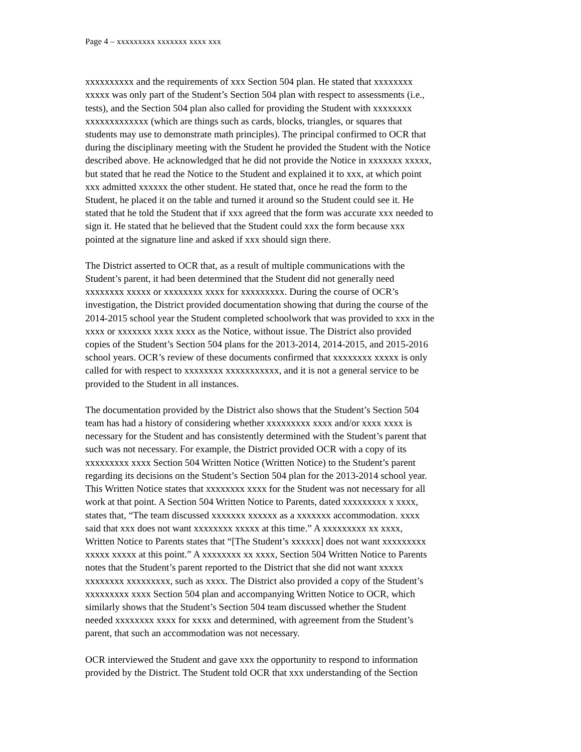Page 4 – xxxxxxxxx xxxxxxx xxxx xxx
xxxxxxxxxx and the requirements of xxx Section 504 plan. He stated that xxxxxxxx xxxxx was only part of the Student’s Section 504 plan with respect to assessments (i.e., tests), and the Section 504 plan also called for providing the Student with xxxxxxxx xxxxxxxxxxxxx (which are things such as cards, blocks, triangles, or squares that students may use to demonstrate math principles). The principal confirmed to OCR that during the disciplinary meeting with the Student he provided the Student with the Notice described above. He acknowledged that he did not provide the Notice in xxxxxxx xxxxx, but stated that he read the Notice to the Student and explained it to xxx, at which point xxx admitted xxxxxx the other student. He stated that, once he read the form to the Student, he placed it on the table and turned it around so the Student could see it. He stated that he told the Student that if xxx agreed that the form was accurate xxx needed to sign it. He stated that he believed that the Student could xxx the form because xxx pointed at the signature line and asked if xxx should sign there.
The District asserted to OCR that, as a result of multiple communications with the Student’s parent, it had been determined that the Student did not generally need xxxxxxxx xxxxx or xxxxxxxx xxxx for xxxxxxxxx. During the course of OCR’s investigation, the District provided documentation showing that during the course of the 2014-2015 school year the Student completed schoolwork that was provided to xxx in the xxxx or xxxxxxx xxxx xxxx as the Notice, without issue. The District also provided copies of the Student’s Section 504 plans for the 2013-2014, 2014-2015, and 2015-2016 school years. OCR’s review of these documents confirmed that xxxxxxxx xxxxx is only called for with respect to xxxxxxxx xxxxxxxxxxx, and it is not a general service to be provided to the Student in all instances.
The documentation provided by the District also shows that the Student’s Section 504 team has had a history of considering whether xxxxxxxxx xxxx and/or xxxx xxxx is necessary for the Student and has consistently determined with the Student’s parent that such was not necessary. For example, the District provided OCR with a copy of its xxxxxxxxx xxxx Section 504 Written Notice (Written Notice) to the Student’s parent regarding its decisions on the Student’s Section 504 plan for the 2013-2014 school year. This Written Notice states that xxxxxxxx xxxx for the Student was not necessary for all work at that point. A Section 504 Written Notice to Parents, dated xxxxxxxxx x xxxx, states that, “The team discussed xxxxxxx xxxxxx as a xxxxxxx accommodation. xxxx said that xxx does not want xxxxxxxx xxxxx at this time.” A xxxxxxxxx xx xxxx, Written Notice to Parents states that “[The Student’s xxxxxx] does not want xxxxxxxxx xxxxx xxxxx at this point.” A xxxxxxxx xx xxxx, Section 504 Written Notice to Parents notes that the Student’s parent reported to the District that she did not want xxxxx xxxxxxxx xxxxxxxxx, such as xxxx. The District also provided a copy of the Student’s xxxxxxxxx xxxx Section 504 plan and accompanying Written Notice to OCR, which similarly shows that the Student’s Section 504 team discussed whether the Student needed xxxxxxxx xxxx for xxxx and determined, with agreement from the Student’s parent, that such an accommodation was not necessary.
OCR interviewed the Student and gave xxx the opportunity to respond to information provided by the District. The Student told OCR that xxx understanding of the Section